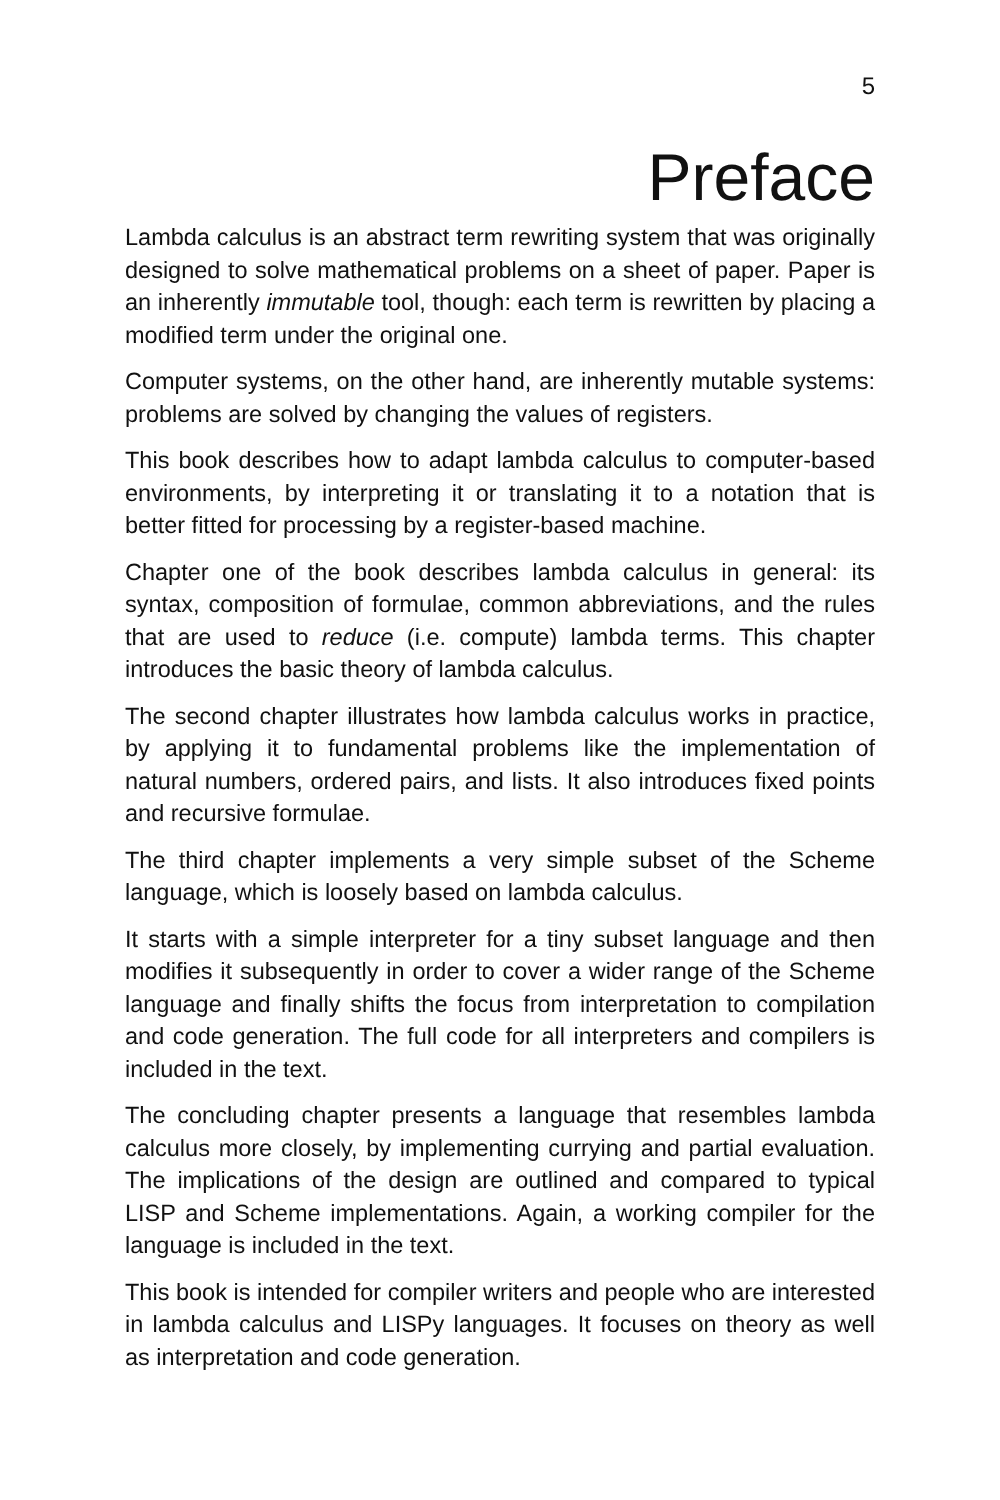5
Preface
Lambda calculus is an abstract term rewriting system that was originally designed to solve mathematical problems on a sheet of paper. Paper is an inherently immutable tool, though: each term is rewritten by placing a modified term under the original one.
Computer systems, on the other hand, are inherently mutable systems: problems are solved by changing the values of registers.
This book describes how to adapt lambda calculus to computer-based environments, by interpreting it or translating it to a notation that is better fitted for processing by a register-based machine.
Chapter one of the book describes lambda calculus in general: its syntax, composition of formulae, common abbreviations, and the rules that are used to reduce (i.e. compute) lambda terms. This chapter introduces the basic theory of lambda calculus.
The second chapter illustrates how lambda calculus works in practice, by applying it to fundamental problems like the implementation of natural numbers, ordered pairs, and lists. It also introduces fixed points and recursive formulae.
The third chapter implements a very simple subset of the Scheme language, which is loosely based on lambda calculus.
It starts with a simple interpreter for a tiny subset language and then modifies it subsequently in order to cover a wider range of the Scheme language and finally shifts the focus from interpretation to compilation and code generation. The full code for all interpreters and compilers is included in the text.
The concluding chapter presents a language that resembles lambda calculus more closely, by implementing currying and partial evaluation. The implications of the design are outlined and compared to typical LISP and Scheme implementations. Again, a working compiler for the language is included in the text.
This book is intended for compiler writers and people who are interested in lambda calculus and LISPy languages. It focuses on theory as well as interpretation and code generation.